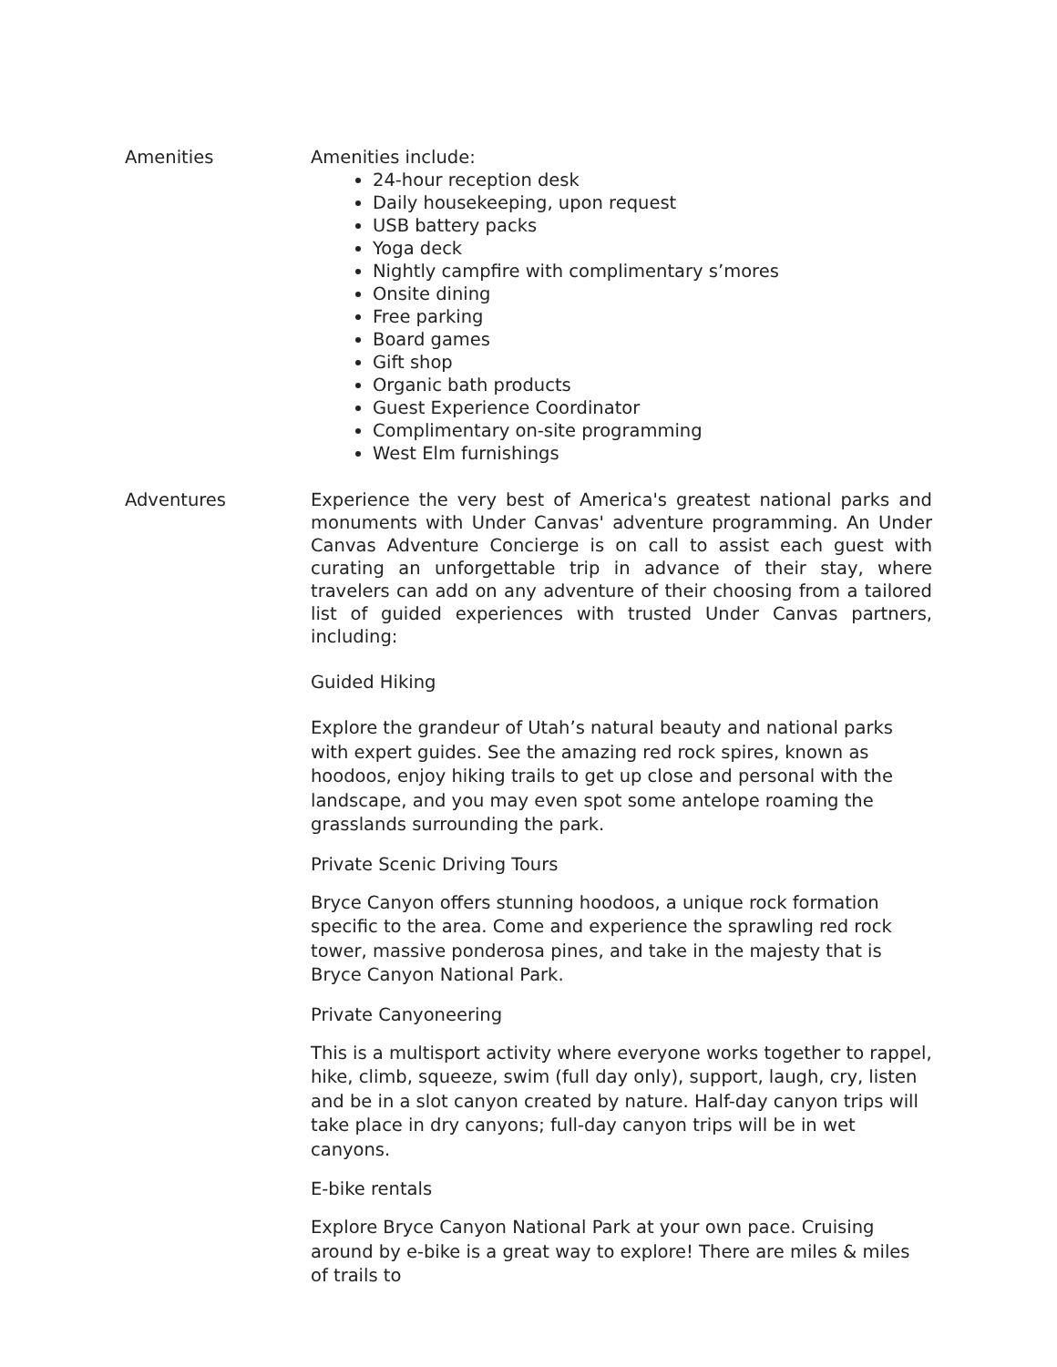| Amenities | Amenities include: 24-hour reception desk Daily housekeeping, upon request USB battery packs Yoga deck Nightly campfire with complimentary s’mores Onsite dining Free parking Board games Gift shop Organic bath products Guest Experience Coordinator Complimentary on-site programming West Elm furnishings |
| Adventures | Experience the very best of America's greatest national parks and monuments with Under Canvas' adventure programming. An Under Canvas Adventure Concierge is on call to assist each guest with curating an unforgettable trip in advance of their stay, where travelers can add on any adventure of their choosing from a tailored list of guided experiences with trusted Under Canvas partners, including: Guided Hiking Explore the grandeur of Utah’s natural beauty and national parks with expert guides. See the amazing red rock spires, known as hoodoos, enjoy hiking trails to get up close and personal with the landscape, and you may even spot some antelope roaming the grasslands surrounding the park. Private Scenic Driving Tours Bryce Canyon offers stunning hoodoos, a unique rock formation specific to the area. Come and experience the sprawling red rock tower, massive ponderosa pines, and take in the majesty that is Bryce Canyon National Park. Private Canyoneering This is a multisport activity where everyone works together to rappel, hike, climb, squeeze, swim (full day only), support, laugh, cry, listen and be in a slot canyon created by nature. Half-day canyon trips will take place in dry canyons; full-day canyon trips will be in wet canyons. E-bike rentals Explore Bryce Canyon National Park at your own pace. Cruising around by e-bike is a great way to explore! There are miles & miles of trails to |